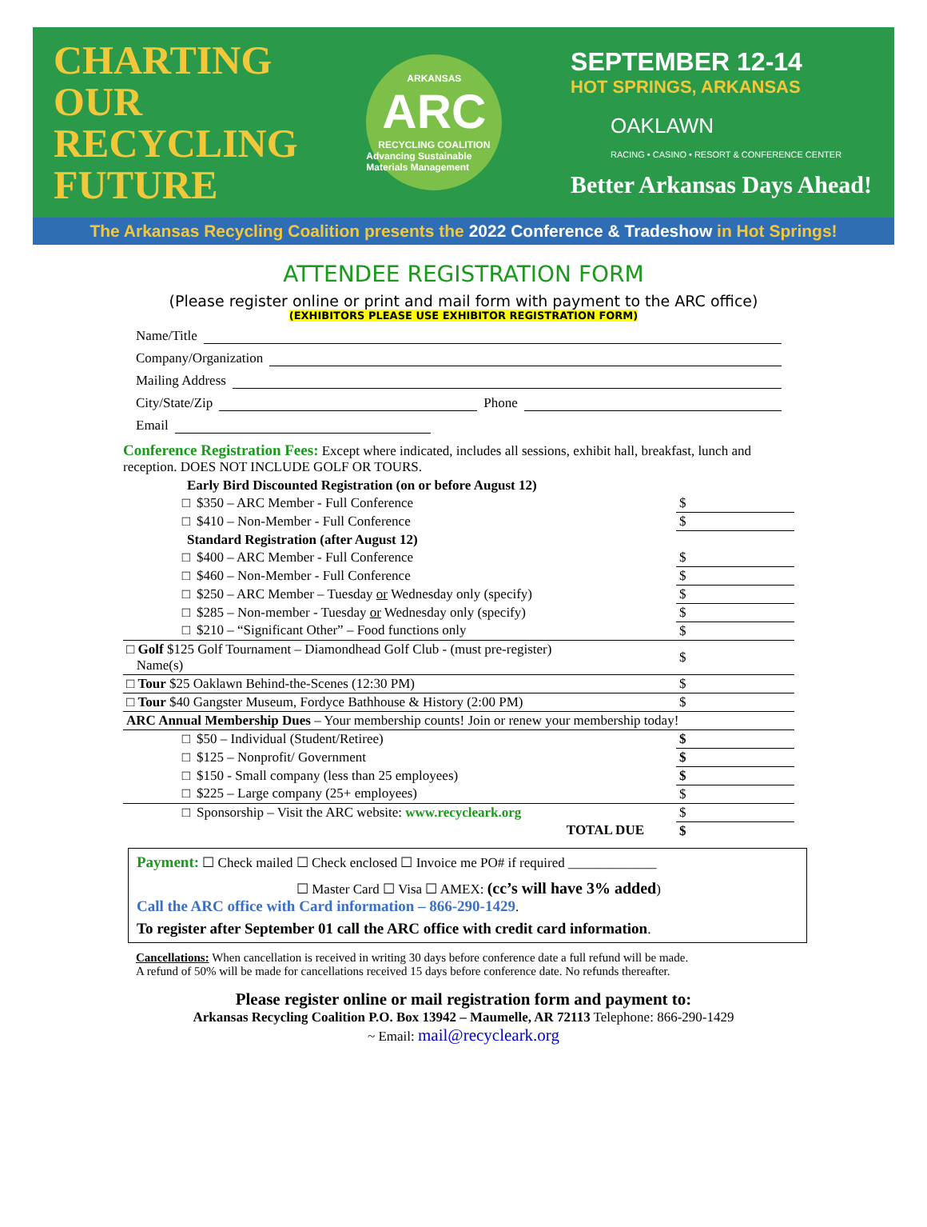CHARTING
OUR
RECYCLING
FUTURE
ARKANSAS
ARC
RECYCLING COALITION
Advancing Sustainable Materials Management
SEPTEMBER 12-14
HOT SPRINGS, ARKANSAS
OAKLAWN
RACING • CASINO • RESORT & CONFERENCE CENTER
Better Arkansas Days Ahead!
The Arkansas Recycling Coalition presents the 2022 Conference & Tradeshow in Hot Springs!
ATTENDEE REGISTRATION FORM
(Please register online or print and mail form with payment to the ARC office)
(EXHIBITORS PLEASE USE EXHIBITOR REGISTRATION FORM)
Name/Title
Company/Organization
Mailing Address
City/State/Zip Phone
Email
Conference Registration Fees: Except where indicated, includes all sessions, exhibit hall, breakfast, lunch and reception. DOES NOT INCLUDE GOLF OR TOURS.
| Early Bird Discounted Registration (on or before August 12) | | |
| □ | $350 – ARC Member - Full Conference | $ |
| □ | $410 – Non-Member - Full Conference | $ |
| Standard Registration (after August 12) | | |
| □ | $400 – ARC Member - Full Conference | $ |
| □ | $460 – Non-Member - Full Conference | $ |
| □ | $250 – ARC Member – Tuesday or Wednesday only (specify) | $ |
| □ | $285 – Non-member - Tuesday or Wednesday only (specify) | $ |
| □ | $210 – “Significant Other” – Food functions only | $ |
| □ Golf $125 Golf Tournament – Diamondhead Golf Club - (must pre-register) Name(s) | | $ |
| □ Tour $25 Oaklawn Behind-the-Scenes (12:30 PM) | | $ |
| □ Tour $40 Gangster Museum, Fordyce Bathhouse & History (2:00 PM) | | $ |
| ARC Annual Membership Dues – Your membership counts! Join or renew your membership today! | | |
| □ | $50 – Individual (Student/Retiree) | $ |
| □ | $125 – Nonprofit/ Government | $ |
| □ | $150 - Small company (less than 25 employees) | $ |
| □ | $225 – Large company (25+ employees) | $ |
| □ | Sponsorship – Visit the ARC website: www.recycleark.org | $ |
| TOTAL DUE | | $ |
Payment: ☐ Check mailed ☐ Check enclosed ☐ Invoice me PO# if required _____________
☐ Master Card ☐ Visa ☐ AMEX: (cc’s will have 3% added)
Call the ARC office with Card information – 866-290-1429.
To register after September 01 call the ARC office with credit card information.
Cancellations: When cancellation is received in writing 30 days before conference date a full refund will be made.
A refund of 50% will be made for cancellations received 15 days before conference date. No refunds thereafter.
Please register online or mail registration form and payment to:
Arkansas Recycling Coalition P.O. Box 13942 – Maumelle, AR 72113 Telephone: 866-290-1429
~ Email: mail@recycleark.org